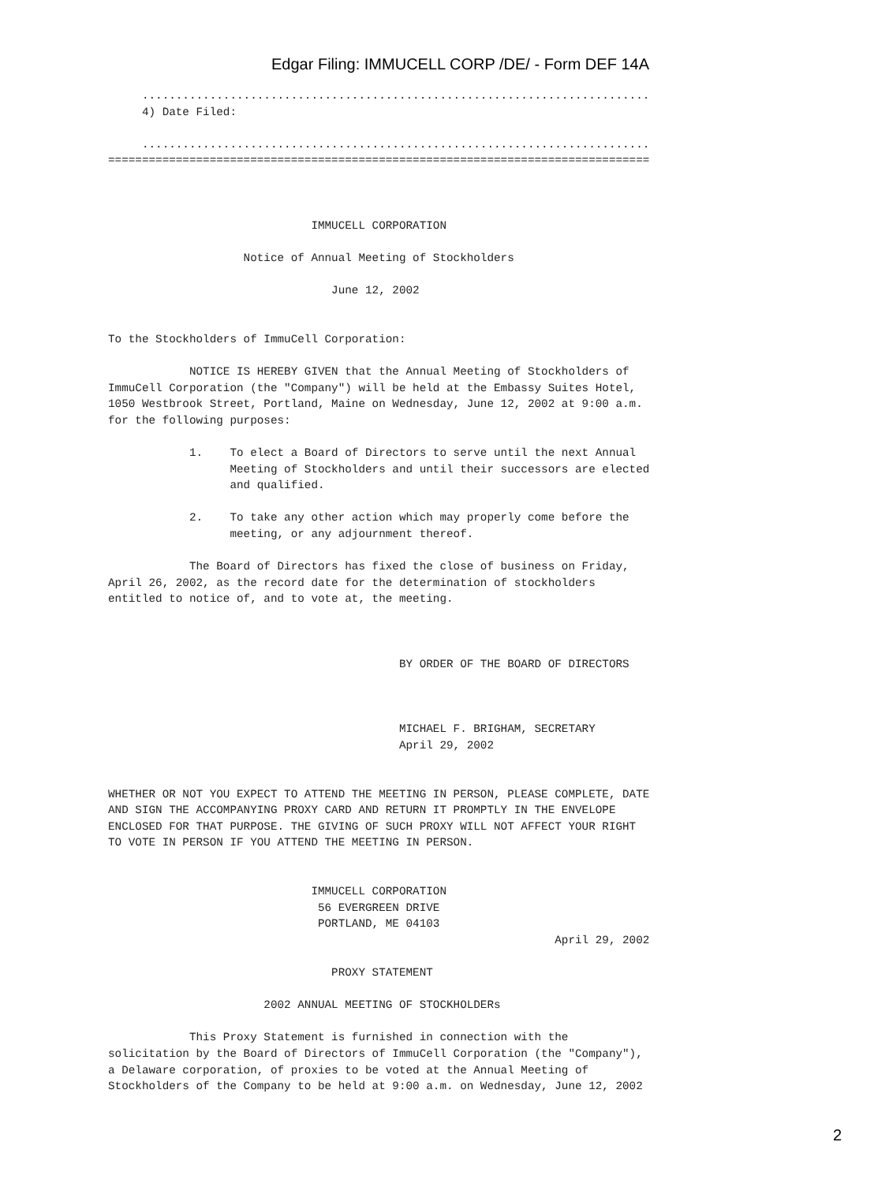Edgar Filing: IMMUCELL CORP /DE/ - Form DEF 14A
     ...........................................................................
     4) Date Filed:

     ...........................................................................
================================================================================



                              IMMUCELL CORPORATION

                    Notice of Annual Meeting of Stockholders

                                 June 12, 2002


To the Stockholders of ImmuCell Corporation:

            NOTICE IS HEREBY GIVEN that the Annual Meeting of Stockholders of
ImmuCell Corporation (the "Company") will be held at the Embassy Suites Hotel,
1050 Westbrook Street, Portland, Maine on Wednesday, June 12, 2002 at 9:00 a.m.
for the following purposes:

            1.    To elect a Board of Directors to serve until the next Annual
                  Meeting of Stockholders and until their successors are elected
                  and qualified.

            2.    To take any other action which may properly come before the
                  meeting, or any adjournment thereof.

            The Board of Directors has fixed the close of business on Friday,
April 26, 2002, as the record date for the determination of stockholders
entitled to notice of, and to vote at, the meeting.



                                           BY ORDER OF THE BOARD OF DIRECTORS



                                           MICHAEL F. BRIGHAM, SECRETARY
                                           April 29, 2002


WHETHER OR NOT YOU EXPECT TO ATTEND THE MEETING IN PERSON, PLEASE COMPLETE, DATE
AND SIGN THE ACCOMPANYING PROXY CARD AND RETURN IT PROMPTLY IN THE ENVELOPE
ENCLOSED FOR THAT PURPOSE. THE GIVING OF SUCH PROXY WILL NOT AFFECT YOUR RIGHT
TO VOTE IN PERSON IF YOU ATTEND THE MEETING IN PERSON.


                              IMMUCELL CORPORATION
                               56 EVERGREEN DRIVE
                               PORTLAND, ME 04103
                                                                  April 29, 2002

                                 PROXY STATEMENT

                       2002 ANNUAL MEETING OF STOCKHOLDERs

            This Proxy Statement is furnished in connection with the
solicitation by the Board of Directors of ImmuCell Corporation (the "Company"),
a Delaware corporation, of proxies to be voted at the Annual Meeting of
Stockholders of the Company to be held at 9:00 a.m. on Wednesday, June 12, 2002
2